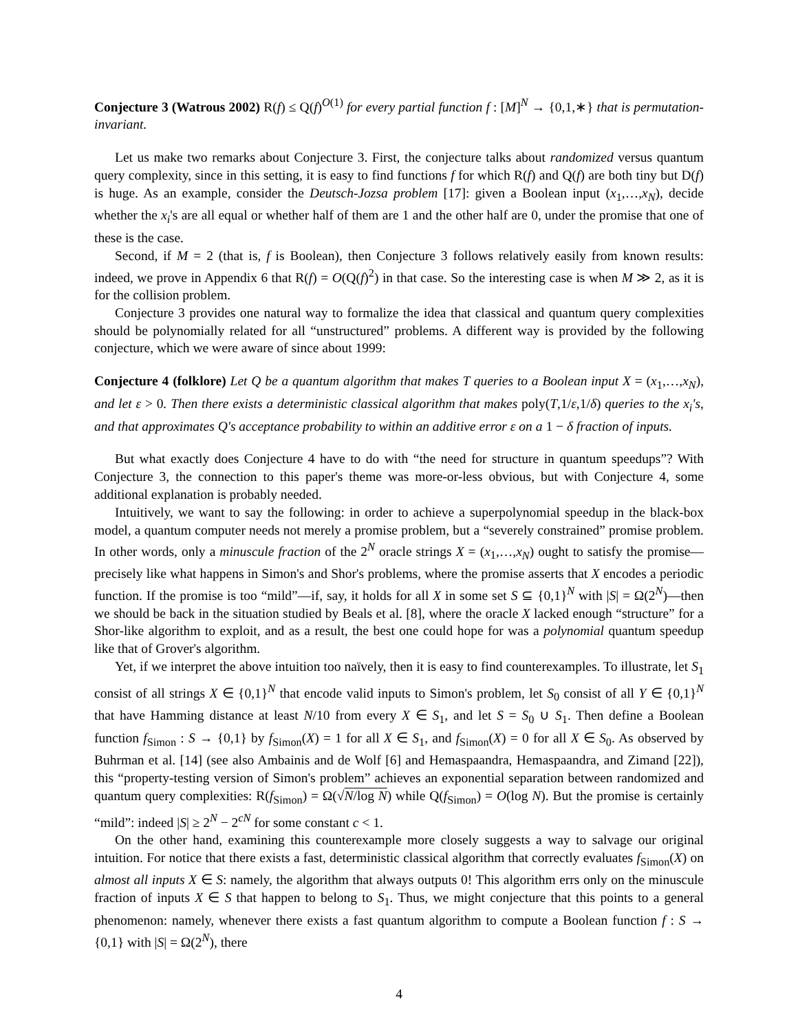Conjecture 3 (Watrous 2002) R(f) ≤ Q(f)<sup>O(1)</sup> for every partial function f : [M]<sup>N</sup> → {0,1,∗} that is permutation-invariant.
Let us make two remarks about Conjecture 3. First, the conjecture talks about randomized versus quantum query complexity, since in this setting, it is easy to find functions f for which R(f) and Q(f) are both tiny but D(f) is huge. As an example, consider the Deutsch-Jozsa problem [17]: given a Boolean input (x<sub>1</sub>,…,x<sub>N</sub>), decide whether the x<sub>i</sub>'s are all equal or whether half of them are 1 and the other half are 0, under the promise that one of these is the case.
Second, if M = 2 (that is, f is Boolean), then Conjecture 3 follows relatively easily from known results: indeed, we prove in Appendix 6 that R(f) = O(Q(f)<sup>2</sup>) in that case. So the interesting case is when M ≫ 2, as it is for the collision problem.
Conjecture 3 provides one natural way to formalize the idea that classical and quantum query complexities should be polynomially related for all “unstructured” problems. A different way is provided by the following conjecture, which we were aware of since about 1999:
Conjecture 4 (folklore) Let Q be a quantum algorithm that makes T queries to a Boolean input X = (x<sub>1</sub>,…,x<sub>N</sub>), and let ε > 0. Then there exists a deterministic classical algorithm that makes poly(T,1/ε,1/δ) queries to the x<sub>i</sub>'s, and that approximates Q's acceptance probability to within an additive error ε on a 1 − δ fraction of inputs.
But what exactly does Conjecture 4 have to do with “the need for structure in quantum speedups”? With Conjecture 3, the connection to this paper's theme was more-or-less obvious, but with Conjecture 4, some additional explanation is probably needed.
Intuitively, we want to say the following: in order to achieve a superpolynomial speedup in the black-box model, a quantum computer needs not merely a promise problem, but a “severely constrained” promise problem. In other words, only a minuscule fraction of the 2<sup>N</sup> oracle strings X = (x<sub>1</sub>,…,x<sub>N</sub>) ought to satisfy the promise—precisely like what happens in Simon's and Shor's problems, where the promise asserts that X encodes a periodic function. If the promise is too “mild”—if, say, it holds for all X in some set S ⊆ {0,1}<sup>N</sup> with |S| = Ω(2<sup>N</sup>)—then we should be back in the situation studied by Beals et al. [8], where the oracle X lacked enough “structure” for a Shor-like algorithm to exploit, and as a result, the best one could hope for was a polynomial quantum speedup like that of Grover's algorithm.
Yet, if we interpret the above intuition too naïvely, then it is easy to find counterexamples. To illustrate, let S<sub>1</sub> consist of all strings X ∈ {0,1}<sup>N</sup> that encode valid inputs to Simon's problem, let S<sub>0</sub> consist of all Y ∈ {0,1}<sup>N</sup> that have Hamming distance at least N/10 from every X ∈ S<sub>1</sub>, and let S = S<sub>0</sub> ∪ S<sub>1</sub>. Then define a Boolean function f<sub>Simon</sub> : S → {0,1} by f<sub>Simon</sub>(X) = 1 for all X ∈ S<sub>1</sub>, and f<sub>Simon</sub>(X) = 0 for all X ∈ S<sub>0</sub>. As observed by Buhrman et al. [14] (see also Ambainis and de Wolf [6] and Hemaspaandra, Hemaspaandra, and Zimand [22]), this “property-testing version of Simon's problem” achieves an exponential separation between randomized and quantum query complexities: R(f<sub>Simon</sub>) = Ω(√N/log N) while Q(f<sub>Simon</sub>) = O(log N). But the promise is certainly “mild”: indeed |S| ≥ 2<sup>N</sup> − 2<sup>cN</sup> for some constant c < 1.
On the other hand, examining this counterexample more closely suggests a way to salvage our original intuition. For notice that there exists a fast, deterministic classical algorithm that correctly evaluates f<sub>Simon</sub>(X) on almost all inputs X ∈ S: namely, the algorithm that always outputs 0! This algorithm errs only on the minuscule fraction of inputs X ∈ S that happen to belong to S<sub>1</sub>. Thus, we might conjecture that this points to a general phenomenon: namely, whenever there exists a fast quantum algorithm to compute a Boolean function f : S → {0,1} with |S| = Ω(2<sup>N</sup>), there
4